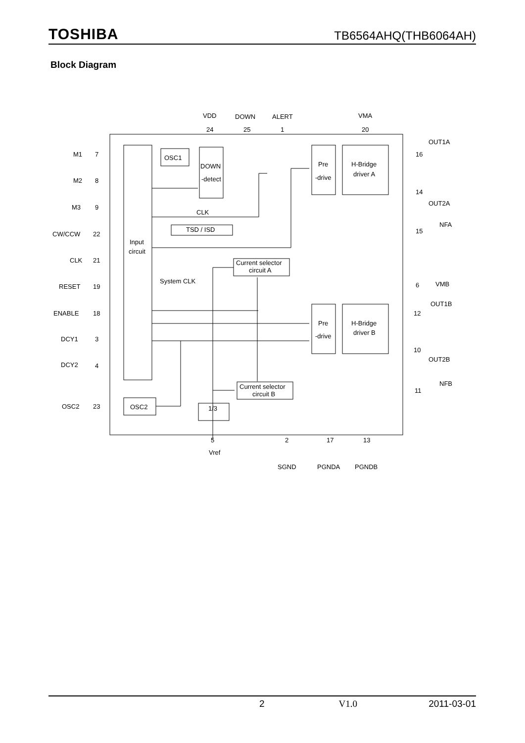TOSHIBA TB6564AHQ(THB6064AH)
Block Diagram
VDD
DOWN
ALERT
VMA
OSC1
DOWN
-detect
Pre
-drive
H-Bridge
driver A
CLK
TSD / ISD
Input
circuit
Current selector
circuit A
System CLK
Pre
-drive
H-Bridge
driver B
Current selector
circuit B
OSC2
1/3
M1
M2
M3
CW/CCW
CLK
RESET
ENABLE
DCY1
DCY2
OSC2
7
8
9
22
21
19
18
3
4
23
24
25
1
20
16
14
15
6
12
10
11
OUT1A
OUT2A
NFA
VMB
OUT1B
OUT2B
NFB
5
2
17
13
Vref
SGND
PGNDA
PGNDB
2 V1.0 2011-03-01